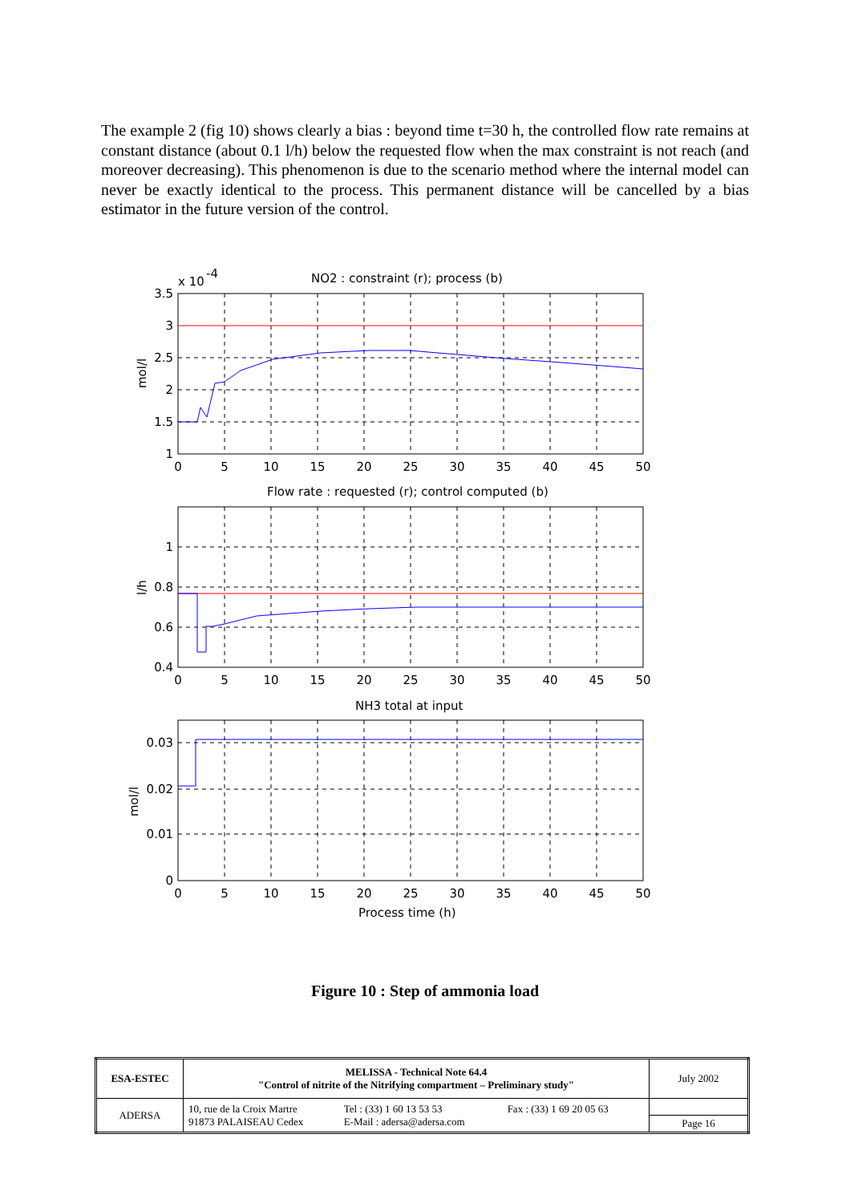The example 2 (fig 10) shows clearly a bias : beyond time t=30 h, the controlled flow rate remains at constant distance (about 0.1 l/h) below the requested flow when the max constraint is not reach (and moreover decreasing). This phenomenon is due to the scenario method where the internal model can never be exactly identical to the process. This permanent distance will be cancelled by a bias estimator in the future version of the control.
NO2 : constraint (r); process (b)
x 10
-4
Flow rate : requested (r); control computed (b)
NH3 total at input
Process time (h)
3.5
3
2.5
2
1.5
1
1
0.8
0.6
0.4
0.03
0.02
0.01
0
0
5
10
15
20
25
30
35
40
45
50
0
5
10
15
20
25
30
35
40
45
50
0
5
10
15
20
25
30
35
40
45
50
mol/l
l/h
mol/l
Figure 10 : Step of ammonia load
| ESA-ESTEC | MELISSA - Technical Note 64.4 "Control of nitrite of the Nitrifying compartment – Preliminary study" | July 2002 |
| ADERSA | / 10, rue de la Croix Martre 91873 PALAISEAU Cedex / Tel : (33) 1 60 13 53 53 E-Mail : adersa@adersa.com / Fax : (33) 1 69 20 05 63 / | |
| | | Page 16 |